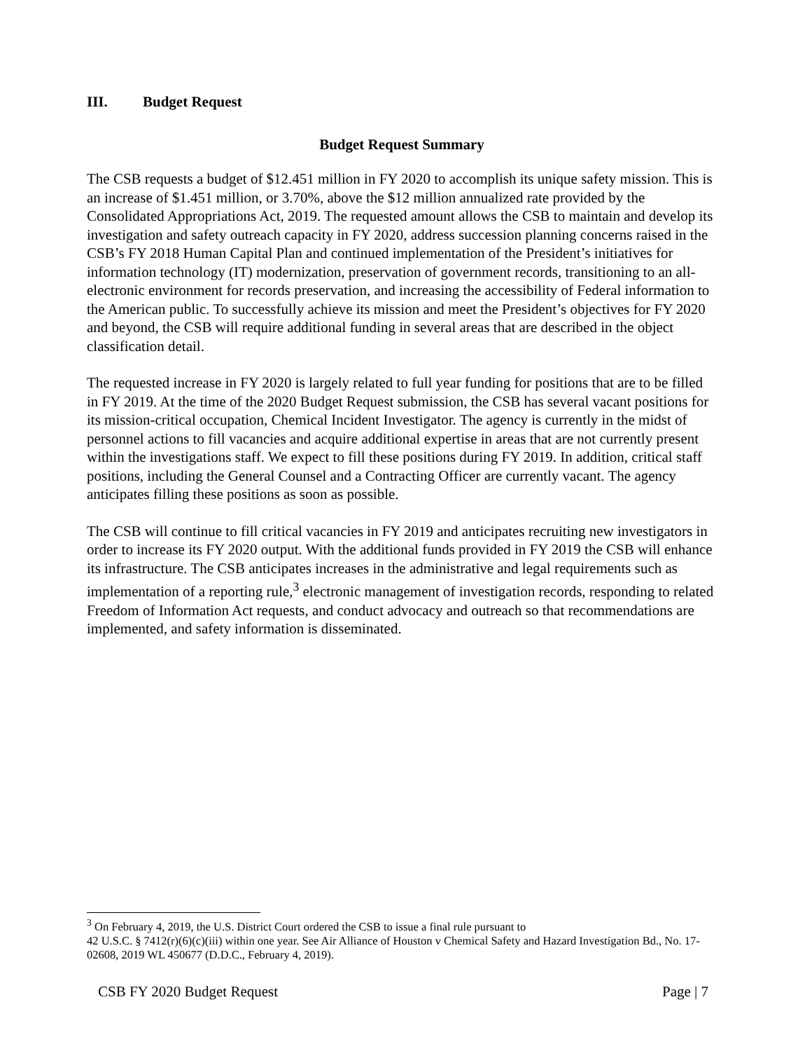III. Budget Request
Budget Request Summary
The CSB requests a budget of $12.451 million in FY 2020 to accomplish its unique safety mission. This is an increase of $1.451 million, or 3.70%, above the $12 million annualized rate provided by the Consolidated Appropriations Act, 2019. The requested amount allows the CSB to maintain and develop its investigation and safety outreach capacity in FY 2020, address succession planning concerns raised in the CSB’s FY 2018 Human Capital Plan and continued implementation of the President’s initiatives for information technology (IT) modernization, preservation of government records, transitioning to an all-electronic environment for records preservation, and increasing the accessibility of Federal information to the American public. To successfully achieve its mission and meet the President’s objectives for FY 2020 and beyond, the CSB will require additional funding in several areas that are described in the object classification detail.
The requested increase in FY 2020 is largely related to full year funding for positions that are to be filled in FY 2019. At the time of the 2020 Budget Request submission, the CSB has several vacant positions for its mission-critical occupation, Chemical Incident Investigator. The agency is currently in the midst of personnel actions to fill vacancies and acquire additional expertise in areas that are not currently present within the investigations staff. We expect to fill these positions during FY 2019. In addition, critical staff positions, including the General Counsel and a Contracting Officer are currently vacant. The agency anticipates filling these positions as soon as possible.
The CSB will continue to fill critical vacancies in FY 2019 and anticipates recruiting new investigators in order to increase its FY 2020 output. With the additional funds provided in FY 2019 the CSB will enhance its infrastructure. The CSB anticipates increases in the administrative and legal requirements such as implementation of a reporting rule,<sup>3</sup> electronic management of investigation records, responding to related Freedom of Information Act requests, and conduct advocacy and outreach so that recommendations are implemented, and safety information is disseminated.
<sup>3</sup> On February 4, 2019, the U.S. District Court ordered the CSB to issue a final rule pursuant to
42 U.S.C. § 7412(r)(6)(c)(iii) within one year. See Air Alliance of Houston v Chemical Safety and Hazard Investigation Bd., No. 17-02608, 2019 WL 450677 (D.D.C., February 4, 2019).
CSB FY 2020 Budget Request Page | 7